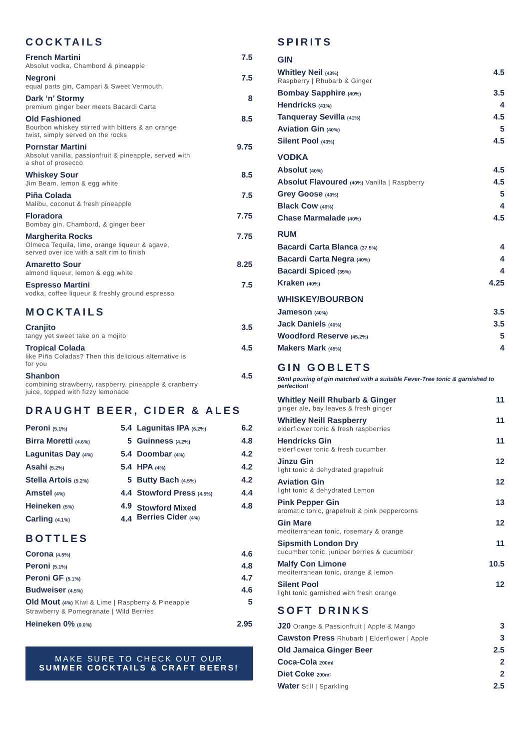COCKTAILS
French Martini
Absolut vodka, Chambord & pineapple
7.5
Negroni
equal parts gin, Campari & Sweet Vermouth
7.5
Dark ‘n’ Stormy
premium ginger beer meets Bacardi Carta
8
Old Fashioned
Bourbon whiskey stirred with bitters & an orange
twist, simply served on the rocks
8.5
Pornstar Martini
Absolut vanilla, passionfruit & pineapple, served with
a shot of prosecco
9.75
Whiskey Sour
Jim Beam, lemon & egg white
8.5
Piña Colada
Malibu, coconut & fresh pineapple
7.5
Floradora
Bombay gin, Chambord, & ginger beer
7.75
Margherita Rocks
Olmeca Tequila, lime, orange liqueur & agave,
served over ice with a salt rim to finish
7.75
Amaretto Sour
almond liqueur, lemon & egg white
8.25
Espresso Martini
vodka, coffee liqueur & freshly ground espresso
7.5
MOCKTAILS
Cranjito
tangy yet sweet take on a mojito
3.5
Tropical Colada
like Piña Coladas? Then this delicious alternative is
for you
4.5
Shanbon
combining strawberry, raspberry, pineapple & cranberry
juice, topped with fizzy lemonade
4.5
DRAUGHT BEER, CIDER & ALES
| Peroni (5.1%) | 5.4 | Lagunitas IPA (6.2%) | 6.2 |
| Birra Moretti (4.6%) | 5 | Guinness (4.2%) | 4.8 |
| Lagunitas Day (4%) | 5.4 | Doombar (4%) | 4.2 |
| Asahi (5.2%) | 5.4 | HPA (4%) | 4.2 |
| Stella Artois (5.2%) | 5 | Butty Bach (4.5%) | 4.2 |
| Amstel (4%) | 4.4 | Stowford Press (4.5%) | 4.4 |
| Heineken (5%) | 4.9 | Stowford Mixed Berries Cider (4%) | 4.8 |
| Carling (4.1%) | 4.4 | | |
BOTTLES
Corona (4.5%) 4.6
Peroni (5.1%) 4.8
Peroni GF (5.1%) 4.7
Budweiser (4.5%) 4.6
Old Mout (4%) Kiwi & Lime | Raspberry & Pineapple
Strawberry & Pomegranate | Wild Berries
5
Heineken 0% (0.0%) 2.95
MAKE SURE TO CHECK OUT OUR
SUMMER COCKTAILS & CRAFT BEERS!
SPIRITS
GIN
Whitley Neil (43%)
Raspberry | Rhubarb & Ginger
4.5
Bombay Sapphire (40%) 3.5
Hendricks (41%) 4
Tanqueray Sevilla (41%) 4.5
Aviation Gin (40%) 5
Silent Pool (43%) 4.5
VODKA
Absolut (40%) 4.5
Absolut Flavoured (40%) Vanilla | Raspberry 4.5
Grey Goose (40%) 5
Black Cow (40%) 4
Chase Marmalade (40%) 4.5
RUM
Bacardi Carta Blanca (37.5%) 4
Bacardi Carta Negra (40%) 4
Bacardi Spiced (35%) 4
Kraken (40%) 4.25
WHISKEY/BOURBON
Jameson (40%) 3.5
Jack Daniels (40%) 3.5
Woodford Reserve (45.2%) 5
Makers Mark (45%) 4
GIN GOBLETS
50ml pouring of gin matched with a suitable Fever-Tree tonic & garnished to perfection!
Whitley Neill Rhubarb & Ginger
ginger ale, bay leaves & fresh ginger
11
Whitley Neill Raspberry
elderflower tonic & fresh raspberries
11
Hendricks Gin
elderflower tonic & fresh cucumber
11
Jinzu Gin
light tonic & dehydrated grapefruit
12
Aviation Gin
light tonic & dehydrated Lemon
12
Pink Pepper Gin
aromatic tonic, grapefruit & pink peppercorns
13
Gin Mare
mediterranean tonic, rosemary & orange
12
Sipsmith London Dry
cucumber tonic, juniper berries & cucumber
11
Malfy Con Limone
mediterranean tonic, orange & lemon
10.5
Silent Pool
light tonic garnished with fresh orange
12
SOFT DRINKS
J20 Orange & Passionfruit | Apple & Mango 3
Cawston Press Rhubarb | Elderflower | Apple 3
Old Jamaica Ginger Beer 2.5
Coca-Cola 200ml 2
Diet Coke 200ml 2
Water Still | Sparkling 2.5